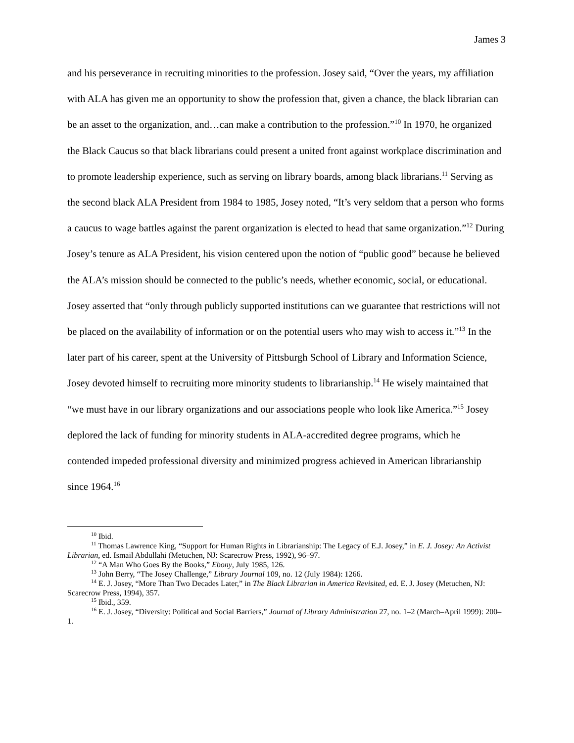James 3
and his perseverance in recruiting minorities to the profession. Josey said, “Over the years, my affiliation with ALA has given me an opportunity to show the profession that, given a chance, the black librarian can be an asset to the organization, and…can make a contribution to the profession.”<sup>10</sup> In 1970, he organized the Black Caucus so that black librarians could present a united front against workplace discrimination and to promote leadership experience, such as serving on library boards, among black librarians.<sup>11</sup> Serving as the second black ALA President from 1984 to 1985, Josey noted, “It’s very seldom that a person who forms a caucus to wage battles against the parent organization is elected to head that same organization.”<sup>12</sup> During Josey’s tenure as ALA President, his vision centered upon the notion of “public good” because he believed the ALA’s mission should be connected to the public’s needs, whether economic, social, or educational. Josey asserted that “only through publicly supported institutions can we guarantee that restrictions will not be placed on the availability of information or on the potential users who may wish to access it.”<sup>13</sup> In the later part of his career, spent at the University of Pittsburgh School of Library and Information Science, Josey devoted himself to recruiting more minority students to librarianship.<sup>14</sup> He wisely maintained that “we must have in our library organizations and our associations people who look like America.”<sup>15</sup> Josey deplored the lack of funding for minority students in ALA-accredited degree programs, which he contended impeded professional diversity and minimized progress achieved in American librarianship since 1964.<sup>16</sup>
<sup>10</sup> Ibid.
<sup>11</sup> Thomas Lawrence King, “Support for Human Rights in Librarianship: The Legacy of E.J. Josey,” in E. J. Josey: An Activist Librarian, ed. Ismail Abdullahi (Metuchen, NJ: Scarecrow Press, 1992), 96–97.
<sup>12</sup> “A Man Who Goes By the Books,” Ebony, July 1985, 126.
<sup>13</sup> John Berry, “The Josey Challenge,” Library Journal 109, no. 12 (July 1984): 1266.
<sup>14</sup> E. J. Josey, “More Than Two Decades Later,” in The Black Librarian in America Revisited, ed. E. J. Josey (Metuchen, NJ: Scarecrow Press, 1994), 357.
<sup>15</sup> Ibid., 359.
<sup>16</sup> E. J. Josey, “Diversity: Political and Social Barriers,” Journal of Library Administration 27, no. 1–2 (March–April 1999): 200–1.